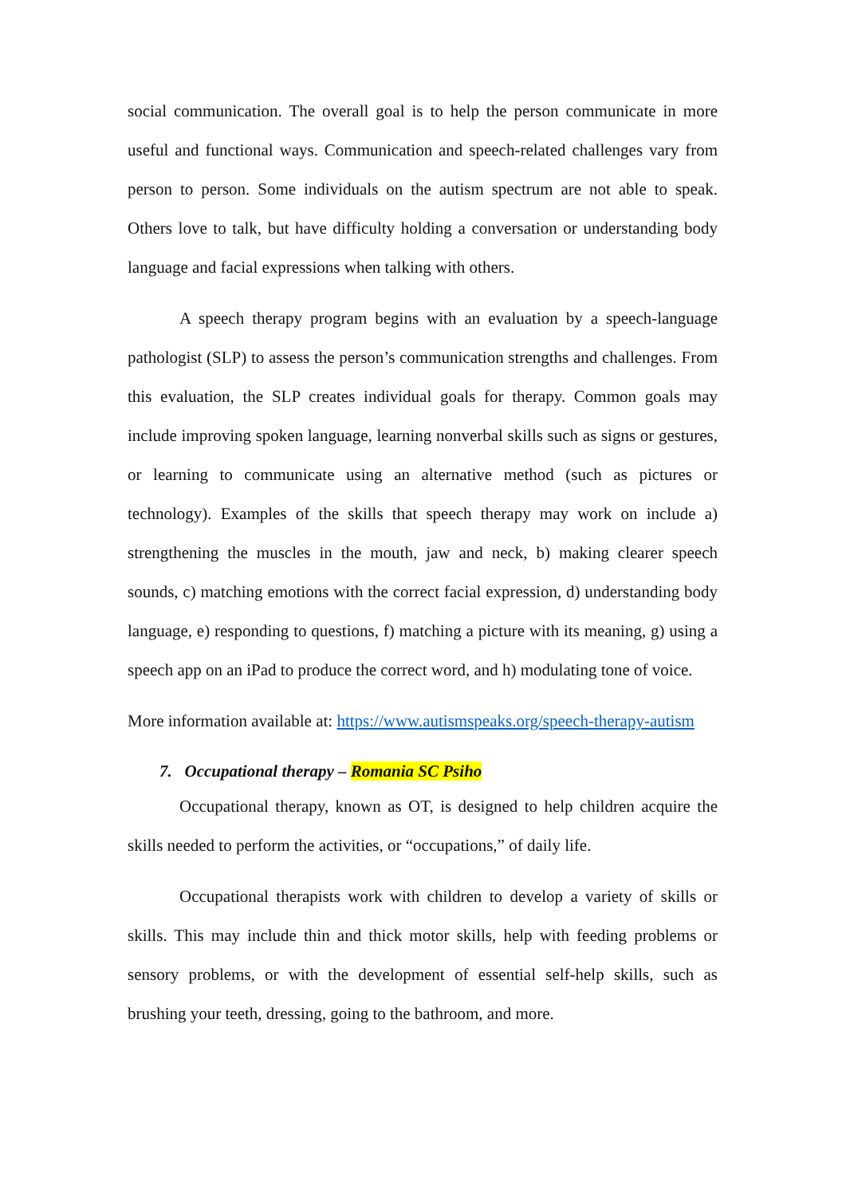social communication. The overall goal is to help the person communicate in more useful and functional ways. Communication and speech-related challenges vary from person to person. Some individuals on the autism spectrum are not able to speak. Others love to talk, but have difficulty holding a conversation or understanding body language and facial expressions when talking with others.
A speech therapy program begins with an evaluation by a speech-language pathologist (SLP) to assess the person’s communication strengths and challenges. From this evaluation, the SLP creates individual goals for therapy. Common goals may include improving spoken language, learning nonverbal skills such as signs or gestures, or learning to communicate using an alternative method (such as pictures or technology). Examples of the skills that speech therapy may work on include a) strengthening the muscles in the mouth, jaw and neck, b) making clearer speech sounds, c) matching emotions with the correct facial expression, d) understanding body language, e) responding to questions, f) matching a picture with its meaning, g) using a speech app on an iPad to produce the correct word, and h) modulating tone of voice.
More information available at: https://www.autismspeaks.org/speech-therapy-autism
7. Occupational therapy – Romania SC Psiho
Occupational therapy, known as OT, is designed to help children acquire the skills needed to perform the activities, or “occupations,” of daily life.
Occupational therapists work with children to develop a variety of skills or skills. This may include thin and thick motor skills, help with feeding problems or sensory problems, or with the development of essential self-help skills, such as brushing your teeth, dressing, going to the bathroom, and more.